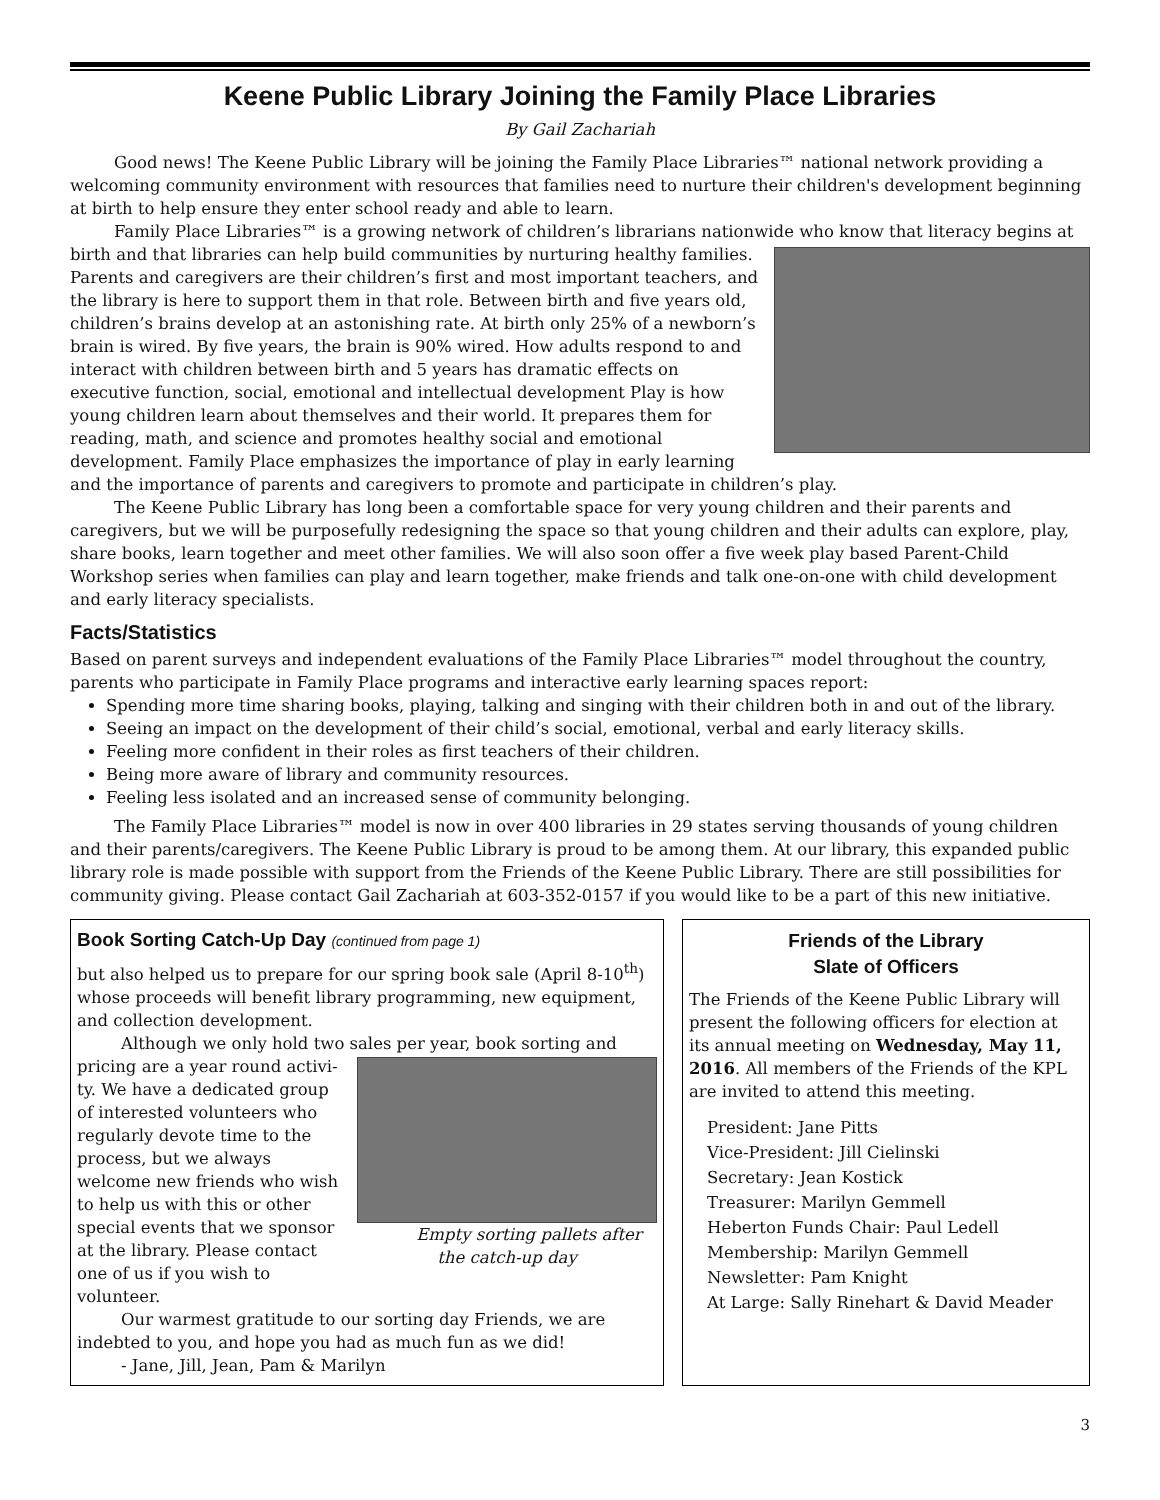Keene Public Library Joining the Family Place Libraries
By Gail Zachariah
Good news! The Keene Public Library will be joining the Family Place Libraries™ national network providing a welcoming community environment with resources that families need to nurture their children's development beginning at birth to help ensure they enter school ready and able to learn.
Family Place Libraries™ is a growing network of children’s librarians nationwide who know that literacy begins at birth and that libraries can help build communities by nurturing healthy families. Parents and caregivers are their children’s first and most important teachers, and the library is here to support them in that role. Between birth and five years old, children’s brains develop at an astonishing rate. At birth only 25% of a newborn’s brain is wired. By five years, the brain is 90% wired. How adults respond to and interact with children between birth and 5 years has dramatic effects on executive function, social, emotional and intellectual development Play is how young children learn about themselves and their world. It prepares them for reading, math, and science and promotes healthy social and emotional development. Family Place emphasizes the importance of play in early learning and the importance of parents and caregivers to promote and participate in children’s play.
The Keene Public Library has long been a comfortable space for very young children and their parents and caregivers, but we will be purposefully redesigning the space so that young children and their adults can explore, play, share books, learn together and meet other families. We will also soon offer a five week play based Parent-Child Workshop series when families can play and learn together, make friends and talk one-on-one with child development and early literacy specialists.
Facts/Statistics
Based on parent surveys and independent evaluations of the Family Place Libraries™ model throughout the country, parents who participate in Family Place programs and interactive early learning spaces report:
Spending more time sharing books, playing, talking and singing with their children both in and out of the library.
Seeing an impact on the development of their child’s social, emotional, verbal and early literacy skills.
Feeling more confident in their roles as first teachers of their children.
Being more aware of library and community resources.
Feeling less isolated and an increased sense of community belonging.
The Family Place Libraries™ model is now in over 400 libraries in 29 states serving thousands of young children and their parents/caregivers. The Keene Public Library is proud to be among them. At our library, this expanded public library role is made possible with support from the Friends of the Keene Public Library. There are still possibilities for community giving. Please contact Gail Zachariah at 603-352-0157 if you would like to be a part of this new initiative.
Book Sorting Catch-Up Day (continued from page 1)
but also helped us to prepare for our spring book sale (April 8-10<sup>th</sup>) whose proceeds will benefit library programming, new equipment, and collection development.
Although we only hold two sales per year, book sorting and pricing are a year round activi- Empty sorting pallets after the catch-up day ty. We have a dedicated group of interested volunteers who regularly devote time to the process, but we always welcome new friends who wish to help us with this or other special events that we sponsor at the library. Please contact one of us if you wish to volunteer.
Our warmest gratitude to our sorting day Friends, we are indebted to you, and hope you had as much fun as we did!
- Jane, Jill, Jean, Pam & Marilyn
Friends of the Library
Slate of Officers
The Friends of the Keene Public Library will present the following officers for election at its annual meeting on Wednesday, May 11, 2016. All members of the Friends of the KPL are invited to attend this meeting.
President: Jane Pitts
Vice-President: Jill Cielinski
Secretary: Jean Kostick
Treasurer: Marilyn Gemmell
Heberton Funds Chair: Paul Ledell
Membership: Marilyn Gemmell
Newsletter: Pam Knight
At Large: Sally Rinehart & David Meader
3